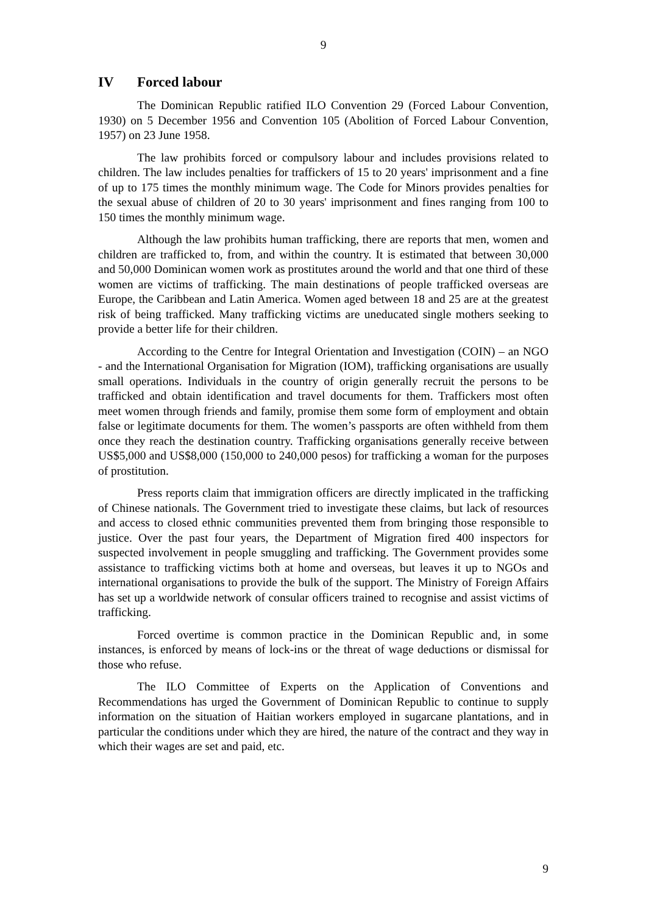9
IV Forced labour
The Dominican Republic ratified ILO Convention 29 (Forced Labour Convention, 1930) on 5 December 1956 and Convention 105 (Abolition of Forced Labour Convention, 1957) on 23 June 1958.
The law prohibits forced or compulsory labour and includes provisions related to children. The law includes penalties for traffickers of 15 to 20 years' imprisonment and a fine of up to 175 times the monthly minimum wage. The Code for Minors provides penalties for the sexual abuse of children of 20 to 30 years' imprisonment and fines ranging from 100 to 150 times the monthly minimum wage.
Although the law prohibits human trafficking, there are reports that men, women and children are trafficked to, from, and within the country. It is estimated that between 30,000 and 50,000 Dominican women work as prostitutes around the world and that one third of these women are victims of trafficking. The main destinations of people trafficked overseas are Europe, the Caribbean and Latin America. Women aged between 18 and 25 are at the greatest risk of being trafficked. Many trafficking victims are uneducated single mothers seeking to provide a better life for their children.
According to the Centre for Integral Orientation and Investigation (COIN) – an NGO - and the International Organisation for Migration (IOM), trafficking organisations are usually small operations. Individuals in the country of origin generally recruit the persons to be trafficked and obtain identification and travel documents for them. Traffickers most often meet women through friends and family, promise them some form of employment and obtain false or legitimate documents for them. The women’s passports are often withheld from them once they reach the destination country. Trafficking organisations generally receive between US$5,000 and US$8,000 (150,000 to 240,000 pesos) for trafficking a woman for the purposes of prostitution.
Press reports claim that immigration officers are directly implicated in the trafficking of Chinese nationals. The Government tried to investigate these claims, but lack of resources and access to closed ethnic communities prevented them from bringing those responsible to justice. Over the past four years, the Department of Migration fired 400 inspectors for suspected involvement in people smuggling and trafficking. The Government provides some assistance to trafficking victims both at home and overseas, but leaves it up to NGOs and international organisations to provide the bulk of the support. The Ministry of Foreign Affairs has set up a worldwide network of consular officers trained to recognise and assist victims of trafficking.
Forced overtime is common practice in the Dominican Republic and, in some instances, is enforced by means of lock-ins or the threat of wage deductions or dismissal for those who refuse.
The ILO Committee of Experts on the Application of Conventions and Recommendations has urged the Government of Dominican Republic to continue to supply information on the situation of Haitian workers employed in sugarcane plantations, and in particular the conditions under which they are hired, the nature of the contract and they way in which their wages are set and paid, etc.
9